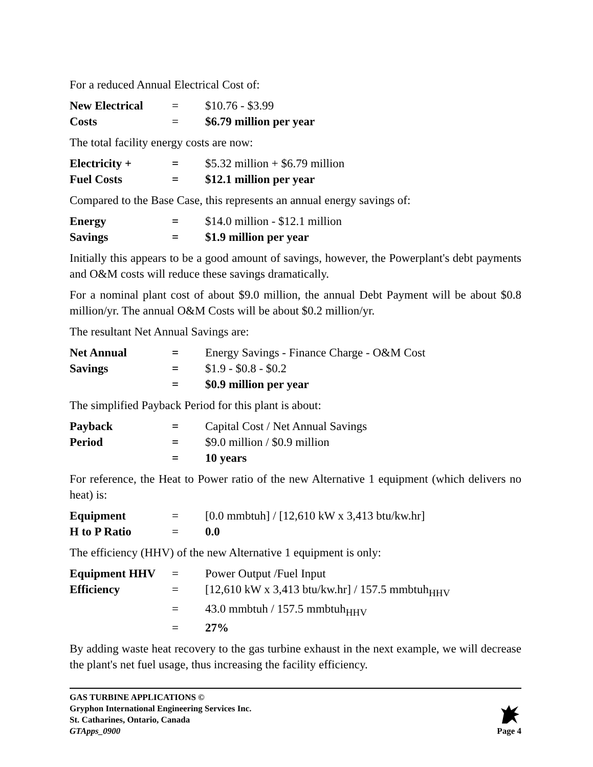For a reduced Annual Electrical Cost of:
| New Electrical | = | $10.76 - $3.99 |
| Costs | = | $6.79 million per year |
The total facility energy costs are now:
| Electricity + | = | $5.32 million + $6.79 million |
| Fuel Costs | = | $12.1 million per year |
Compared to the Base Case, this represents an annual energy savings of:
| Energy | = | $14.0 million - $12.1 million |
| Savings | = | $1.9 million per year |
Initially this appears to be a good amount of savings, however, the Powerplant's debt payments and O&M costs will reduce these savings dramatically.
For a nominal plant cost of about $9.0 million, the annual Debt Payment will be about $0.8 million/yr. The annual O&M Costs will be about $0.2 million/yr.
The resultant Net Annual Savings are:
| Net Annual | = | Energy Savings - Finance Charge - O&M Cost |
| Savings | = | $1.9 - $0.8 - $0.2 |
| | = | $0.9 million per year |
The simplified Payback Period for this plant is about:
| Payback | = | Capital Cost / Net Annual Savings |
| Period | = | $9.0 million / $0.9 million |
| | = | 10 years |
For reference, the Heat to Power ratio of the new Alternative 1 equipment (which delivers no heat) is:
| Equipment | = | [0.0 mmbtuh] / [12,610 kW x 3,413 btu/kw.hr] |
| H to P Ratio | = | 0.0 |
The efficiency (HHV) of the new Alternative 1 equipment is only:
| Equipment HHV | = | Power Output /Fuel Input |
| Efficiency | = | [12,610 kW x 3,413 btu/kw.hr] / 157.5 mmbtuh<sub>HHV</sub> |
| | = | 43.0 mmbtuh / 157.5 mmbtuh<sub>HHV</sub> |
| | = | 27% |
By adding waste heat recovery to the gas turbine exhaust in the next example, we will decrease the plant's net fuel usage, thus increasing the facility efficiency.
GAS TURBINE APPLICATIONS ©
Gryphon International Engineering Services Inc.
St. Catharines, Ontario, Canada
GTApps_0900
Page 4